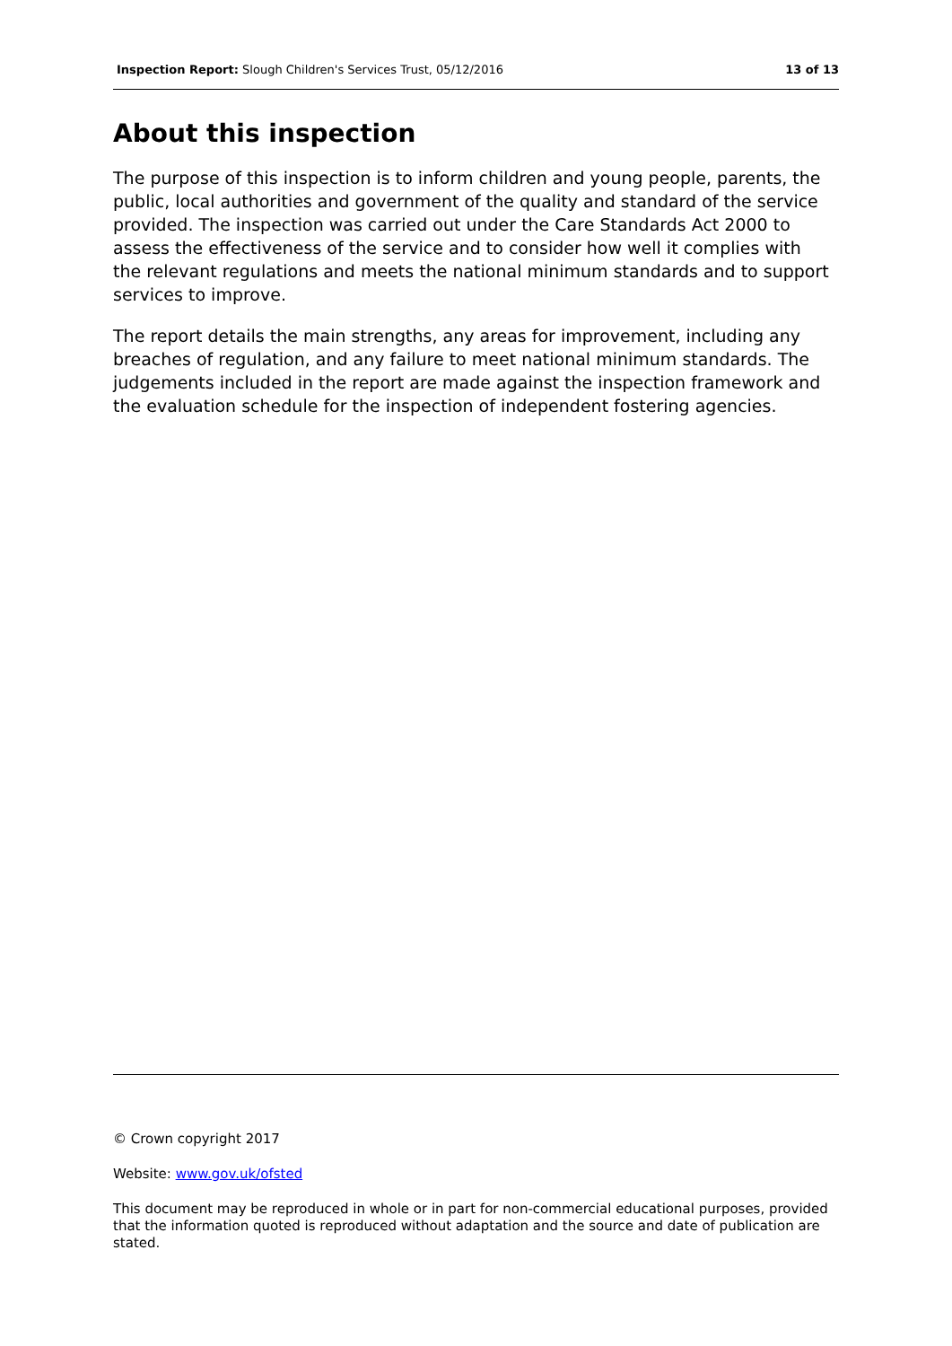Inspection Report: Slough Children's Services Trust, 05/12/2016 13 of 13
About this inspection
The purpose of this inspection is to inform children and young people, parents, the public, local authorities and government of the quality and standard of the service provided. The inspection was carried out under the Care Standards Act 2000 to assess the effectiveness of the service and to consider how well it complies with the relevant regulations and meets the national minimum standards and to support services to improve.
The report details the main strengths, any areas for improvement, including any breaches of regulation, and any failure to meet national minimum standards. The judgements included in the report are made against the inspection framework and the evaluation schedule for the inspection of independent fostering agencies.
© Crown copyright 2017
Website: www.gov.uk/ofsted
This document may be reproduced in whole or in part for non-commercial educational purposes, provided that the information quoted is reproduced without adaptation and the source and date of publication are stated.